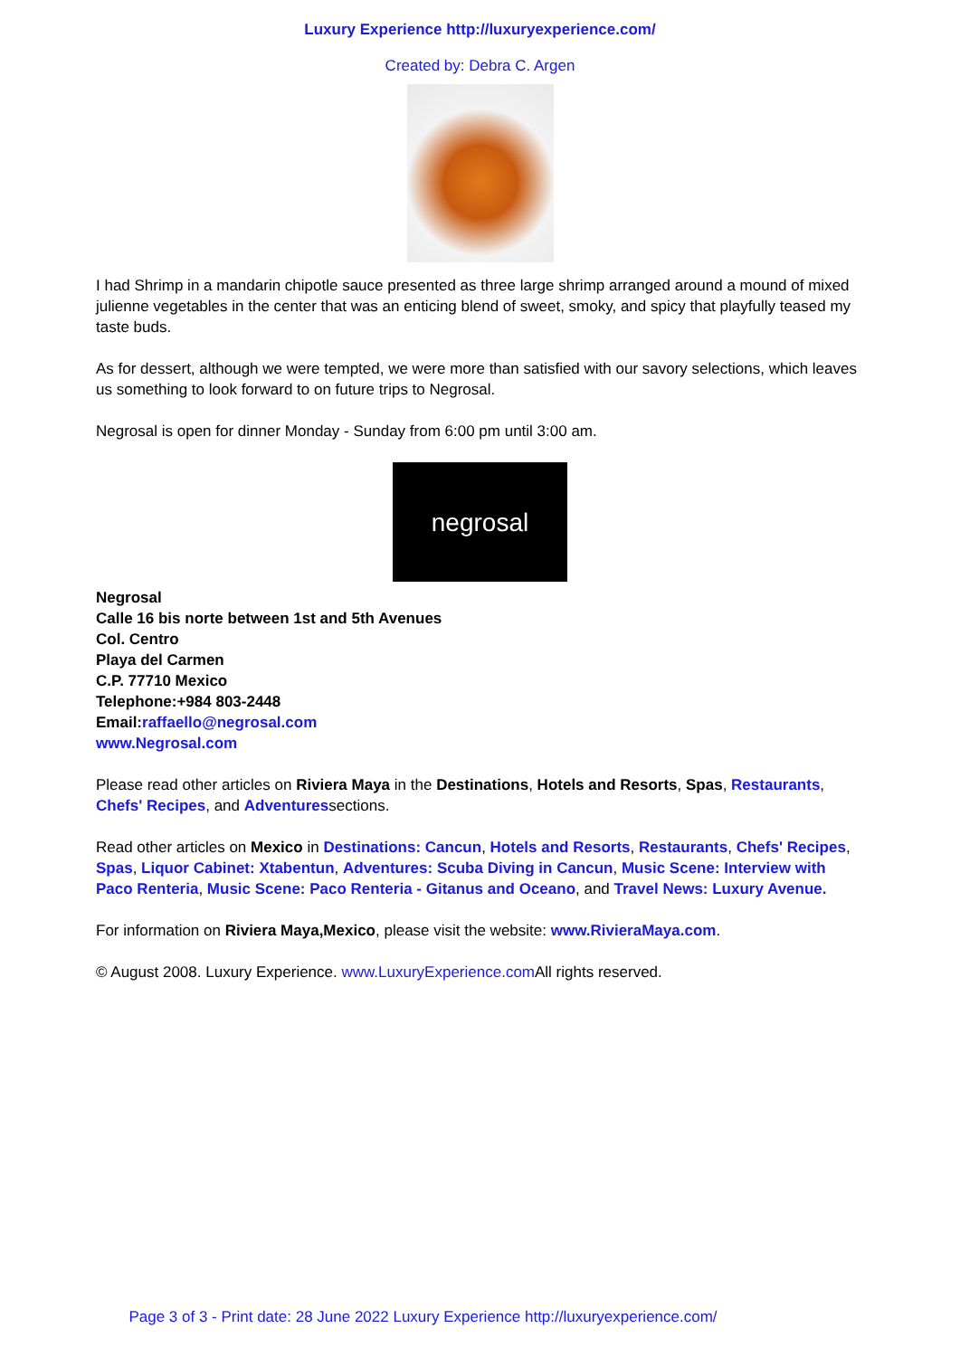Luxury Experience http://luxuryexperience.com/
Created by: Debra C. Argen
I had Shrimp in a mandarin chipotle sauce presented as three large shrimp arranged around a mound of mixed julienne vegetables in the center that was an enticing blend of sweet, smoky, and spicy that playfully teased my taste buds.
As for dessert, although we were tempted, we were more than satisfied with our savory selections, which leaves us something to look forward to on future trips to Negrosal.
Negrosal is open for dinner Monday - Sunday from 6:00 pm until 3:00 am.
negrosal
Negrosal
Calle 16 bis norte between 1st and 5th Avenues
Col. Centro
Playa del Carmen
C.P. 77710 Mexico
Telephone:+984 803-2448
Email: raffaello@negrosal.com
www.Negrosal.com
Please read other articles on Riviera Maya in the Destinations, Hotels and Resorts, Spas, Restaurants, Chefs' Recipes, and Adventuressections.
Read other articles on Mexico in Destinations: Cancun, Hotels and Resorts, Restaurants, Chefs' Recipes, Spas, Liquor Cabinet: Xtabentun, Adventures: Scuba Diving in Cancun, Music Scene: Interview with Paco Renteria, Music Scene: Paco Renteria - Gitanus and Oceano, and Travel News: Luxury Avenue.
For information on Riviera Maya,Mexico, please visit the website: www.RivieraMaya.com.
© August 2008. Luxury Experience. www.LuxuryExperience.com All rights reserved.
Page 3 of 3 - Print date: 28 June 2022 Luxury Experience http://luxuryexperience.com/